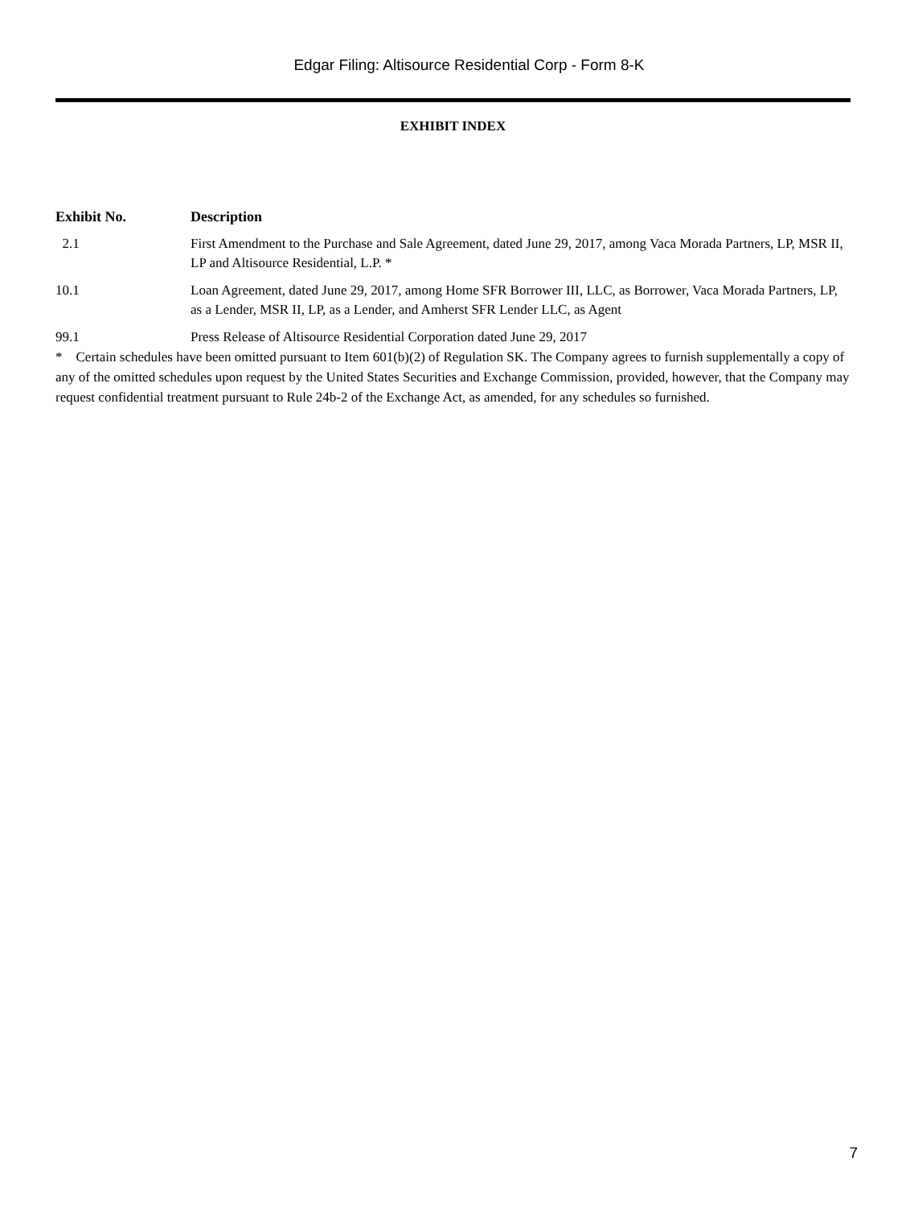Edgar Filing: Altisource Residential Corp - Form 8-K
EXHIBIT INDEX
| Exhibit No. | Description |
| --- | --- |
| 2.1 | First Amendment to the Purchase and Sale Agreement, dated June 29, 2017, among Vaca Morada Partners, LP, MSR II, LP and Altisource Residential, L.P. * |
| 10.1 | Loan Agreement, dated June 29, 2017, among Home SFR Borrower III, LLC, as Borrower, Vaca Morada Partners, LP, as a Lender, MSR II, LP, as a Lender, and Amherst SFR Lender LLC, as Agent |
| 99.1 | Press Release of Altisource Residential Corporation dated June 29, 2017 |
* Certain schedules have been omitted pursuant to Item 601(b)(2) of Regulation SK. The Company agrees to furnish supplementally a copy of any of the omitted schedules upon request by the United States Securities and Exchange Commission, provided, however, that the Company may request confidential treatment pursuant to Rule 24b-2 of the Exchange Act, as amended, for any schedules so furnished.
7